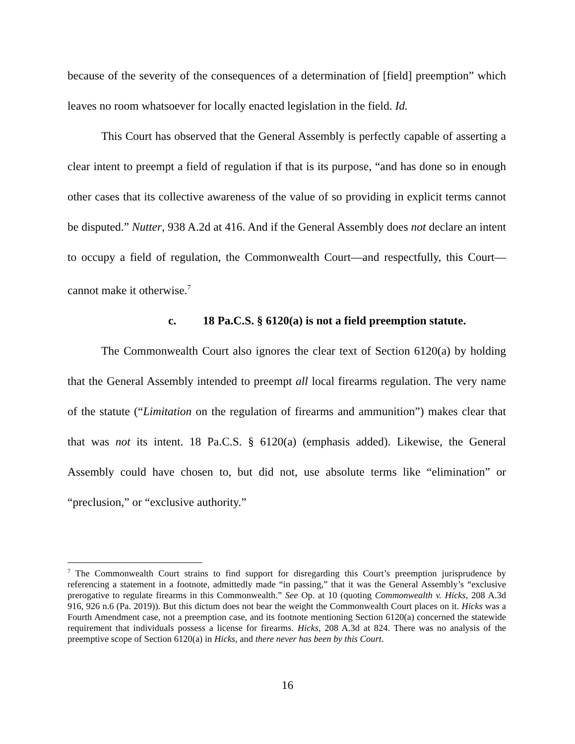because of the severity of the consequences of a determination of [field] preemption” which leaves no room whatsoever for locally enacted legislation in the field. Id.
This Court has observed that the General Assembly is perfectly capable of asserting a clear intent to preempt a field of regulation if that is its purpose, “and has done so in enough other cases that its collective awareness of the value of so providing in explicit terms cannot be disputed.” Nutter, 938 A.2d at 416. And if the General Assembly does not declare an intent to occupy a field of regulation, the Commonwealth Court—and respectfully, this Court—cannot make it otherwise.<sup>7</sup>
c. 18 Pa.C.S. § 6120(a) is not a field preemption statute.
The Commonwealth Court also ignores the clear text of Section 6120(a) by holding that the General Assembly intended to preempt all local firearms regulation. The very name of the statute (“Limitation on the regulation of firearms and ammunition”) makes clear that that was not its intent. 18 Pa.C.S. § 6120(a) (emphasis added). Likewise, the General Assembly could have chosen to, but did not, use absolute terms like “elimination” or “preclusion,” or “exclusive authority.”
<sup>7</sup> The Commonwealth Court strains to find support for disregarding this Court’s preemption jurisprudence by referencing a statement in a footnote, admittedly made “in passing,” that it was the General Assembly’s “exclusive prerogative to regulate firearms in this Commonwealth.” See Op. at 10 (quoting Commonwealth v. Hicks, 208 A.3d 916, 926 n.6 (Pa. 2019)). But this dictum does not bear the weight the Commonwealth Court places on it. Hicks was a Fourth Amendment case, not a preemption case, and its footnote mentioning Section 6120(a) concerned the statewide requirement that individuals possess a license for firearms. Hicks, 208 A.3d at 824. There was no analysis of the preemptive scope of Section 6120(a) in Hicks, and there never has been by this Court.
16